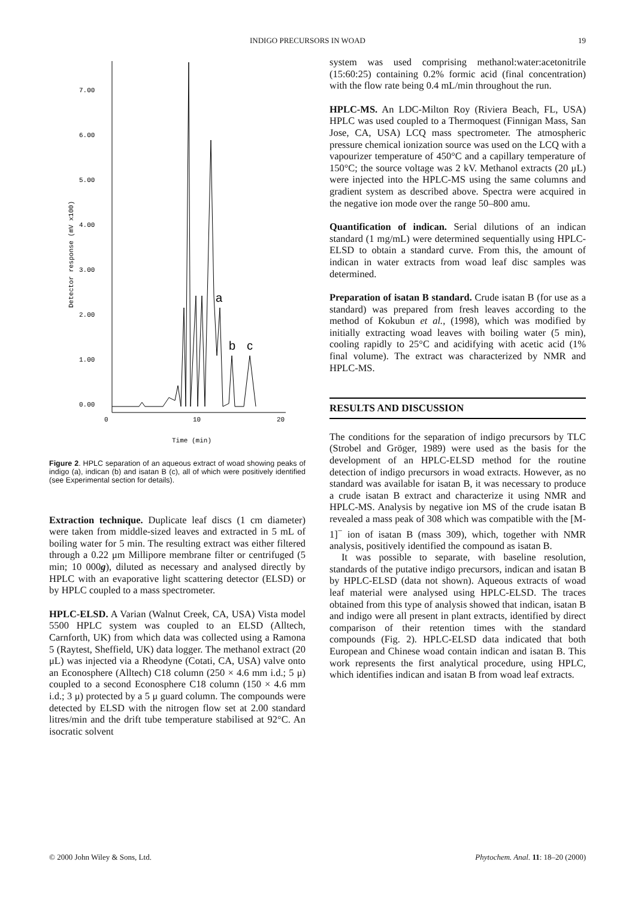INDIGO PRECURSORS IN WOAD 19
7.00
6.00
5.00
4.00
3.00
2.00
1.00
0.00
0
10
20
Time (min)
Detector response (mV x100)
a
b
c
Figure 2. HPLC separation of an aqueous extract of woad showing peaks of indigo (a), indican (b) and isatan B (c), all of which were positively identified (see Experimental section for details).
Extraction technique. Duplicate leaf discs (1 cm diameter) were taken from middle-sized leaves and extracted in 5 mL of boiling water for 5 min. The resulting extract was either filtered through a 0.22 μm Millipore membrane filter or centrifuged (5 min; 10 000g), diluted as necessary and analysed directly by HPLC with an evaporative light scattering detector (ELSD) or by HPLC coupled to a mass spectrometer.
HPLC-ELSD. A Varian (Walnut Creek, CA, USA) Vista model 5500 HPLC system was coupled to an ELSD (Alltech, Carnforth, UK) from which data was collected using a Ramona 5 (Raytest, Sheffield, UK) data logger. The methanol extract (20 μL) was injected via a Rheodyne (Cotati, CA, USA) valve onto an Econosphere (Alltech) C18 column (250 × 4.6 mm i.d.; 5 μ) coupled to a second Econosphere C18 column (150 × 4.6 mm i.d.; 3 μ) protected by a 5 μ guard column. The compounds were detected by ELSD with the nitrogen flow set at 2.00 standard litres/min and the drift tube temperature stabilised at 92°C. An isocratic solvent
system was used comprising methanol:water:acetonitrile (15:60:25) containing 0.2% formic acid (final concentration) with the flow rate being 0.4 mL/min throughout the run.
HPLC-MS. An LDC-Milton Roy (Riviera Beach, FL, USA) HPLC was used coupled to a Thermoquest (Finnigan Mass, San Jose, CA, USA) LCQ mass spectrometer. The atmospheric pressure chemical ionization source was used on the LCQ with a vapourizer temperature of 450°C and a capillary temperature of 150°C; the source voltage was 2 kV. Methanol extracts (20 μL) were injected into the HPLC-MS using the same columns and gradient system as described above. Spectra were acquired in the negative ion mode over the range 50–800 amu.
Quantification of indican. Serial dilutions of an indican standard (1 mg/mL) were determined sequentially using HPLC-ELSD to obtain a standard curve. From this, the amount of indican in water extracts from woad leaf disc samples was determined.
Preparation of isatan B standard. Crude isatan B (for use as a standard) was prepared from fresh leaves according to the method of Kokubun et al., (1998), which was modified by initially extracting woad leaves with boiling water (5 min), cooling rapidly to 25°C and acidifying with acetic acid (1% final volume). The extract was characterized by NMR and HPLC-MS.
RESULTS AND DISCUSSION
The conditions for the separation of indigo precursors by TLC (Strobel and Gröger, 1989) were used as the basis for the development of an HPLC-ELSD method for the routine detection of indigo precursors in woad extracts. However, as no standard was available for isatan B, it was necessary to produce a crude isatan B extract and characterize it using NMR and HPLC-MS. Analysis by negative ion MS of the crude isatan B revealed a mass peak of 308 which was compatible with the [M-1]<sup>−</sup> ion of isatan B (mass 309), which, together with NMR analysis, positively identified the compound as isatan B.
It was possible to separate, with baseline resolution, standards of the putative indigo precursors, indican and isatan B by HPLC-ELSD (data not shown). Aqueous extracts of woad leaf material were analysed using HPLC-ELSD. The traces obtained from this type of analysis showed that indican, isatan B and indigo were all present in plant extracts, identified by direct comparison of their retention times with the standard compounds (Fig. 2). HPLC-ELSD data indicated that both European and Chinese woad contain indican and isatan B. This work represents the first analytical procedure, using HPLC, which identifies indican and isatan B from woad leaf extracts.
© 2000 John Wiley & Sons, Ltd. Phytochem. Anal. 11: 18–20 (2000)